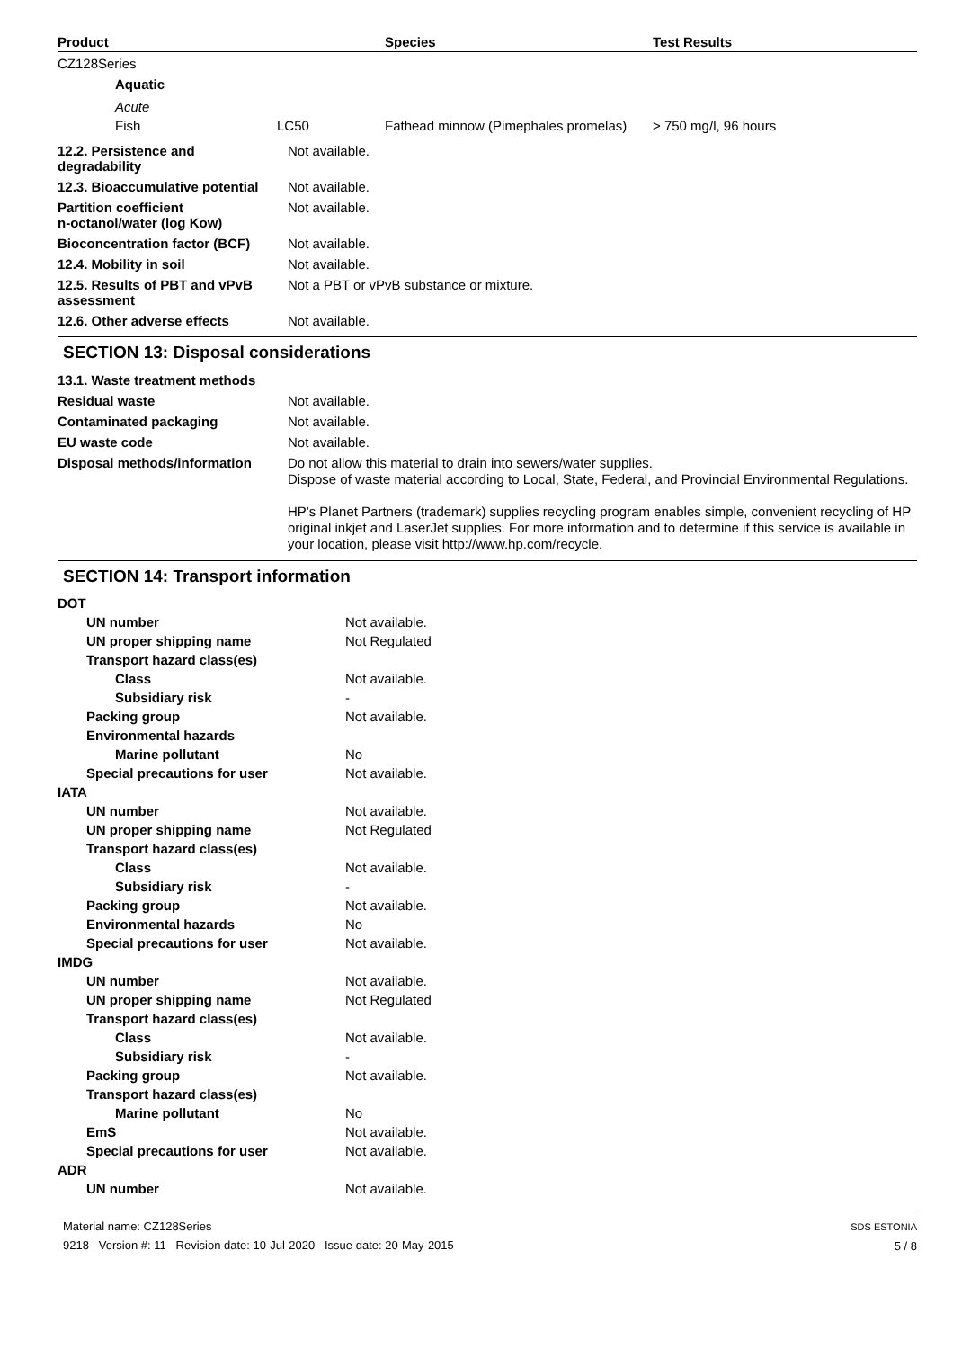| Product | Species | Test Results |
| --- | --- | --- |
| CZ128Series | | | |
| Aquatic | | | |
| Acute | | | |
| Fish | LC50 | Fathead minnow (Pimephales promelas) | > 750 mg/l, 96 hours |
| 12.2. Persistence and degradability | Not available. |
| 12.3. Bioaccumulative potential | Not available. |
| Partition coefficient n-octanol/water (log Kow) | Not available. |
| Bioconcentration factor (BCF) | Not available. |
| 12.4. Mobility in soil | Not available. |
| 12.5. Results of PBT and vPvB assessment | Not a PBT or vPvB substance or mixture. |
| 12.6. Other adverse effects | Not available. |
SECTION 13: Disposal considerations
| 13.1. Waste treatment methods | |
| Residual waste | Not available. |
| Contaminated packaging | Not available. |
| EU waste code | Not available. |
| Disposal methods/information | Do not allow this material to drain into sewers/water supplies. Dispose of waste material according to Local, State, Federal, and Provincial Environmental Regulations. HP's Planet Partners (trademark) supplies recycling program enables simple, convenient recycling of HP original inkjet and LaserJet supplies. For more information and to determine if this service is available in your location, please visit http://www.hp.com/recycle. |
SECTION 14: Transport information
| DOT | |
| UN number | Not available. |
| UN proper shipping name | Not Regulated |
| Transport hazard class(es) | |
| Class | Not available. |
| Subsidiary risk | - |
| Packing group | Not available. |
| Environmental hazards | |
| Marine pollutant | No |
| Special precautions for user | Not available. |
| IATA | |
| UN number | Not available. |
| UN proper shipping name | Not Regulated |
| Transport hazard class(es) | |
| Class | Not available. |
| Subsidiary risk | - |
| Packing group | Not available. |
| Environmental hazards | No |
| Special precautions for user | Not available. |
| IMDG | |
| UN number | Not available. |
| UN proper shipping name | Not Regulated |
| Transport hazard class(es) | |
| Class | Not available. |
| Subsidiary risk | - |
| Packing group | Not available. |
| Transport hazard class(es) | |
| Marine pollutant | No |
| EmS | Not available. |
| Special precautions for user | Not available. |
| ADR | |
| UN number | Not available. |
Material name: CZ128Series
9218 Version #: 11 Revision date: 10-Jul-2020 Issue date: 20-May-2015
SDS ESTONIA
5 / 8